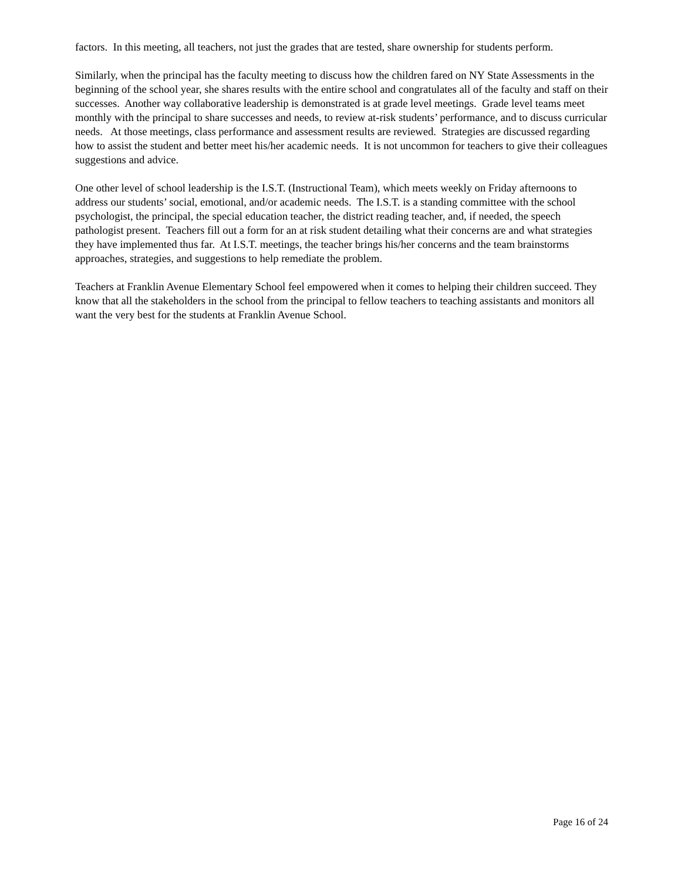factors. In this meeting, all teachers, not just the grades that are tested, share ownership for students perform.
Similarly, when the principal has the faculty meeting to discuss how the children fared on NY State Assessments in the beginning of the school year, she shares results with the entire school and congratulates all of the faculty and staff on their successes. Another way collaborative leadership is demonstrated is at grade level meetings. Grade level teams meet monthly with the principal to share successes and needs, to review at-risk students’ performance, and to discuss curricular needs. At those meetings, class performance and assessment results are reviewed. Strategies are discussed regarding how to assist the student and better meet his/her academic needs. It is not uncommon for teachers to give their colleagues suggestions and advice.
One other level of school leadership is the I.S.T. (Instructional Team), which meets weekly on Friday afternoons to address our students’ social, emotional, and/or academic needs. The I.S.T. is a standing committee with the school psychologist, the principal, the special education teacher, the district reading teacher, and, if needed, the speech pathologist present. Teachers fill out a form for an at risk student detailing what their concerns are and what strategies they have implemented thus far. At I.S.T. meetings, the teacher brings his/her concerns and the team brainstorms approaches, strategies, and suggestions to help remediate the problem.
Teachers at Franklin Avenue Elementary School feel empowered when it comes to helping their children succeed. They know that all the stakeholders in the school from the principal to fellow teachers to teaching assistants and monitors all want the very best for the students at Franklin Avenue School.
Page 16 of 24